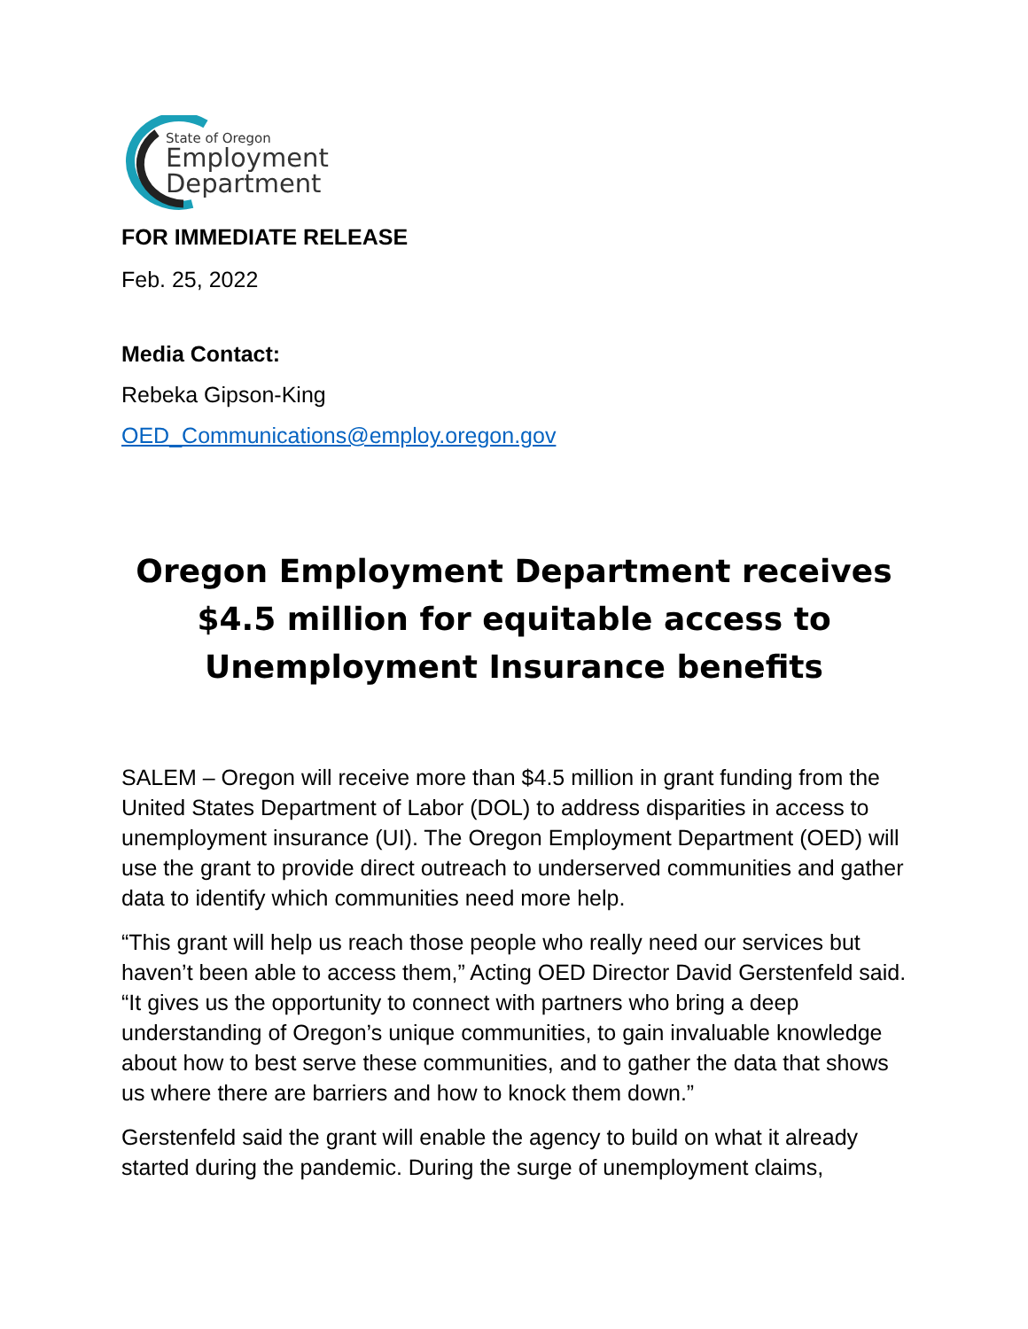State of Oregon
Employment
Department
FOR IMMEDIATE RELEASE
Feb. 25, 2022
Media Contact:
Rebeka Gipson-King
OED_Communications@employ.oregon.gov
Oregon Employment Department receives $4.5 million for equitable access to Unemployment Insurance benefits
SALEM – Oregon will receive more than $4.5 million in grant funding from the United States Department of Labor (DOL) to address disparities in access to unemployment insurance (UI). The Oregon Employment Department (OED) will use the grant to provide direct outreach to underserved communities and gather data to identify which communities need more help.
“This grant will help us reach those people who really need our services but haven’t been able to access them,” Acting OED Director David Gerstenfeld said. “It gives us the opportunity to connect with partners who bring a deep understanding of Oregon’s unique communities, to gain invaluable knowledge about how to best serve these communities, and to gather the data that shows us where there are barriers and how to knock them down.”
Gerstenfeld said the grant will enable the agency to build on what it already started during the pandemic. During the surge of unemployment claims,